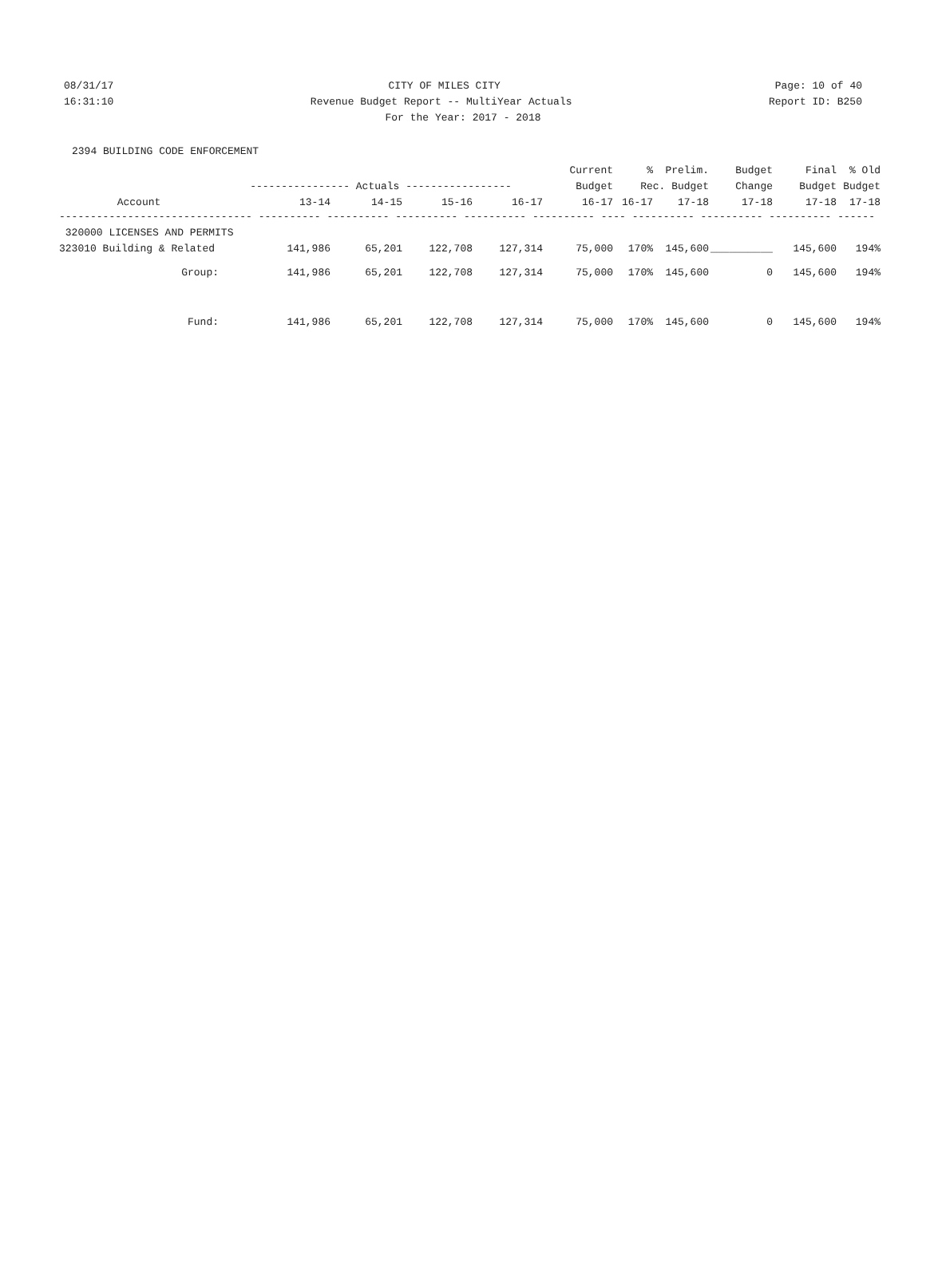08/31/17 CITY OF MILES CITY Page: 10 of 40
16:31:10 Revenue Budget Report -- MultiYear Actuals Report ID: B250
For the Year: 2017 - 2018
2394 BUILDING CODE ENFORCEMENT
| | | | | | Current | % | Prelim. | Budget | Final | % Old |
| --- | --- | --- | --- | --- | --- | --- | --- | --- | --- | --- |
| | ---------------- Actuals ----------------- | | | | Budget | Rec. Budget | | Change | Budget | Budget |
| Account | 13-14 | 14-15 | 15-16 | 16-17 | 16-17 | 16-17 | 17-18 | 17-18 | 17-18 | 17-18 |
| ------------------------------- ---------- ---------- ---------- ---------- ---------- ---- ---------- ---------- ---------- ------ | | | | | | | | | | |
| 320000 LICENSES AND PERMITS | | | | | | | | | | |
| 323010 Building & Related | 141,986 | 65,201 | 122,708 | 127,314 | 75,000 | 170% | 145,600 | __________ | 145,600 | 194% |
| Group: | 141,986 | 65,201 | 122,708 | 127,314 | 75,000 | 170% | 145,600 | 0 | 145,600 | 194% |
| Fund: | 141,986 | 65,201 | 122,708 | 127,314 | 75,000 | 170% | 145,600 | 0 | 145,600 | 194% |